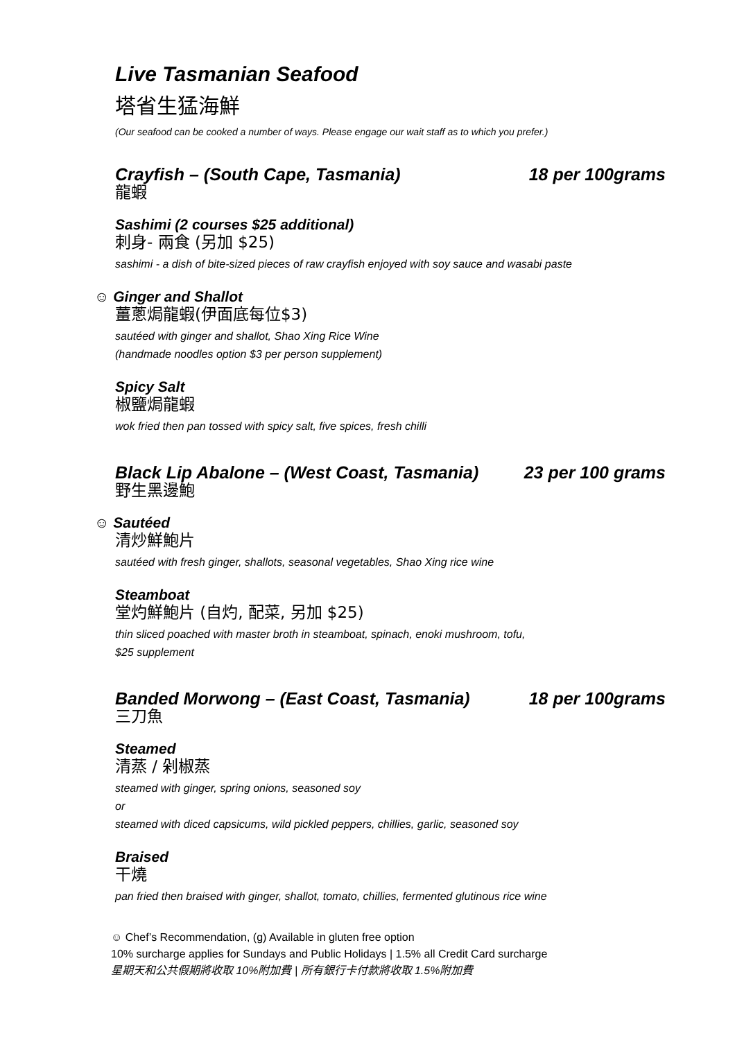Live Tasmanian Seafood
塔省生猛海鮮
(Our seafood can be cooked a number of ways. Please engage our wait staff as to which you prefer.)
Crayfish – (South Cape, Tasmania) 18 per 100grams
龍蝦
Sashimi (2 courses $25 additional)
刺身- 兩食 (另加 $25)
sashimi - a dish of bite-sized pieces of raw crayfish enjoyed with soy sauce and wasabi paste
☺ Ginger and Shallot
薑蔥焗龍蝦(伊面底每位$3)
sautéed with ginger and shallot, Shao Xing Rice Wine
(handmade noodles option $3 per person supplement)
Spicy Salt
椒鹽焗龍蝦
wok fried then pan tossed with spicy salt, five spices, fresh chilli
Black Lip Abalone – (West Coast, Tasmania) 23 per 100 grams
野生黑邊鮑
☺ Sautéed
清炒鮮鮑片
sautéed with fresh ginger, shallots, seasonal vegetables, Shao Xing rice wine
Steamboat
堂灼鮮鮑片 (自灼, 配菜, 另加 $25)
thin sliced poached with master broth in steamboat, spinach, enoki mushroom, tofu,
$25 supplement
Banded Morwong – (East Coast, Tasmania) 18 per 100grams
三刀魚
Steamed
清蒸 / 剁椒蒸
steamed with ginger, spring onions, seasoned soy
or
steamed with diced capsicums, wild pickled peppers, chillies, garlic, seasoned soy
Braised
干燒
pan fried then braised with ginger, shallot, tomato, chillies, fermented glutinous rice wine
☺ Chef’s Recommendation, (g) Available in gluten free option
10% surcharge applies for Sundays and Public Holidays | 1.5% all Credit Card surcharge
星期天和公共假期將收取 10%附加費 | 所有銀行卡付款將收取 1.5%附加費